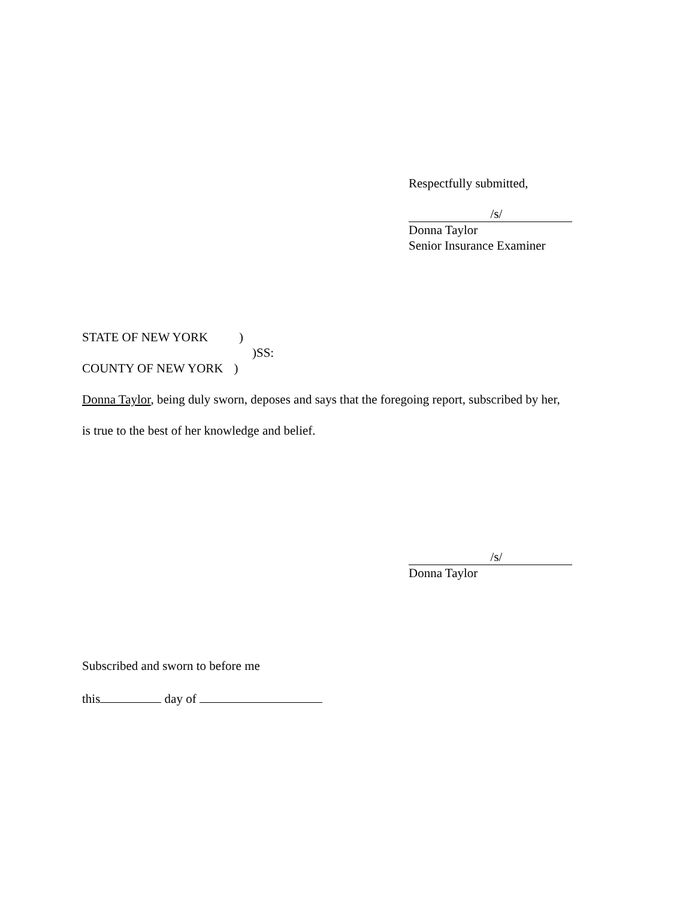Respectfully submitted,
/s/
Donna Taylor
Senior Insurance Examiner
STATE OF NEW YORK )
)SS:
COUNTY OF NEW YORK )
Donna Taylor, being duly sworn, deposes and says that the foregoing report, subscribed by her,
is true to the best of her knowledge and belief.
/s/
Donna Taylor
Subscribed and sworn to before me
this day of